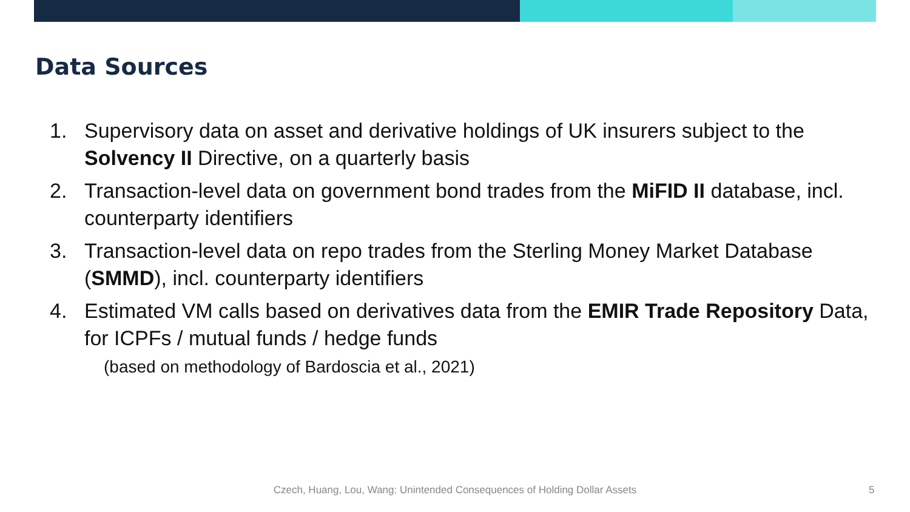Data Sources
1. Supervisory data on asset and derivative holdings of UK insurers subject to the Solvency II Directive, on a quarterly basis
2. Transaction-level data on government bond trades from the MiFID II database, incl. counterparty identifiers
3. Transaction-level data on repo trades from the Sterling Money Market Database (SMMD), incl. counterparty identifiers
4. Estimated VM calls based on derivatives data from the EMIR Trade Repository Data, for ICPFs / mutual funds / hedge funds
(based on methodology of Bardoscia et al., 2021)
Czech, Huang, Lou, Wang: Unintended Consequences of Holding Dollar Assets 5